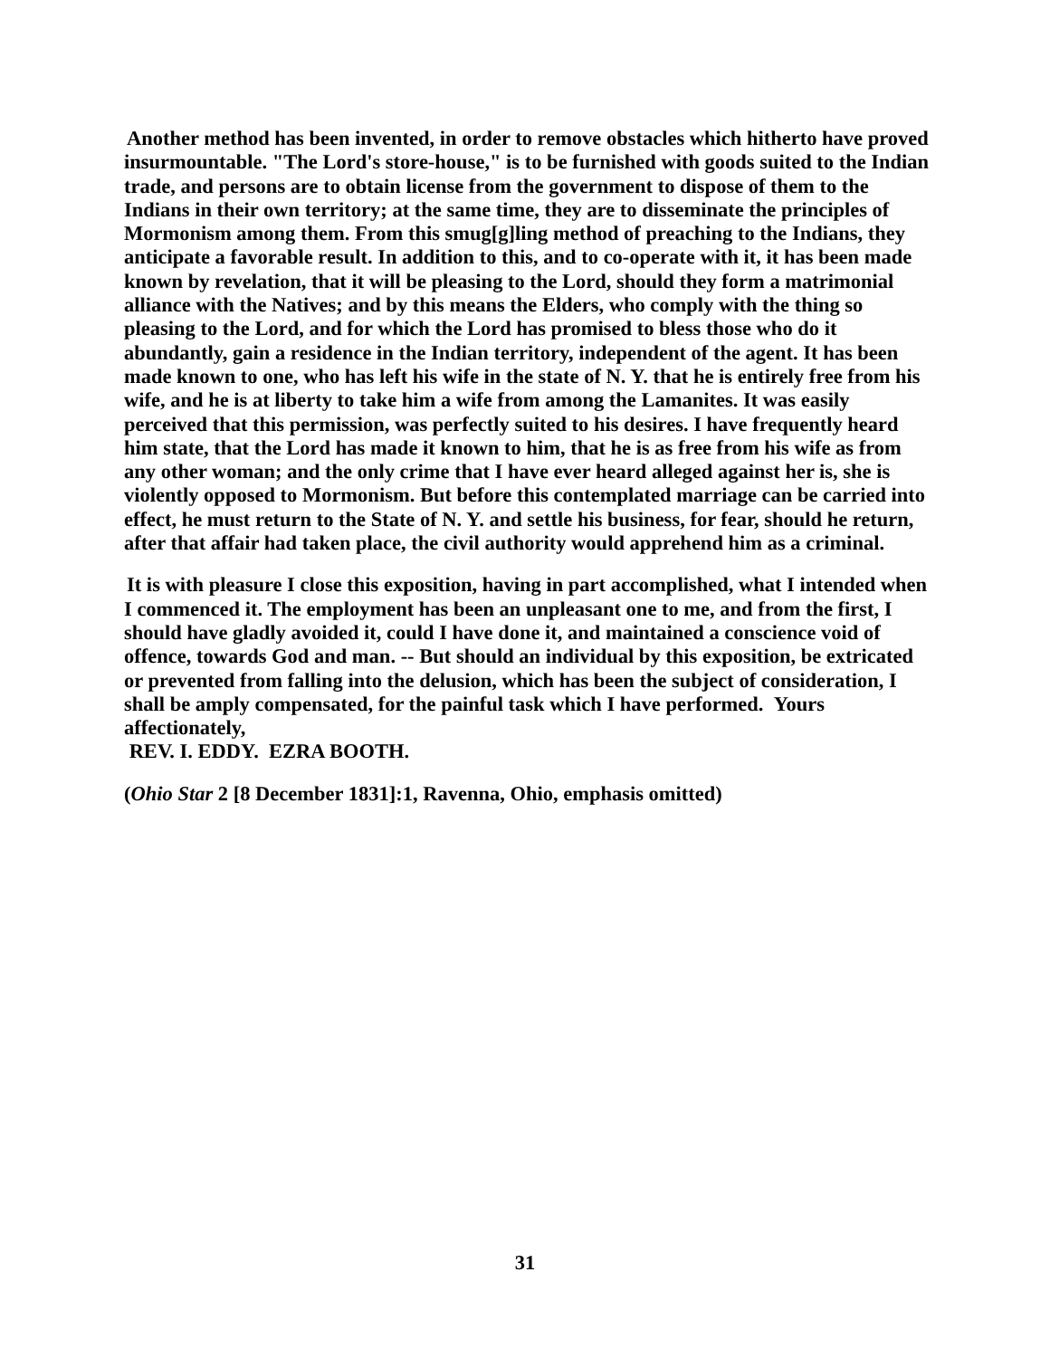Another method has been invented, in order to remove obstacles which hitherto have proved insurmountable. "The Lord's store-house," is to be furnished with goods suited to the Indian trade, and persons are to obtain license from the government to dispose of them to the Indians in their own territory; at the same time, they are to disseminate the principles of Mormonism among them. From this smug[g]ling method of preaching to the Indians, they anticipate a favorable result. In addition to this, and to co-operate with it, it has been made known by revelation, that it will be pleasing to the Lord, should they form a matrimonial alliance with the Natives; and by this means the Elders, who comply with the thing so pleasing to the Lord, and for which the Lord has promised to bless those who do it abundantly, gain a residence in the Indian territory, independent of the agent. It has been made known to one, who has left his wife in the state of N. Y. that he is entirely free from his wife, and he is at liberty to take him a wife from among the Lamanites. It was easily perceived that this permission, was perfectly suited to his desires. I have frequently heard him state, that the Lord has made it known to him, that he is as free from his wife as from any other woman; and the only crime that I have ever heard alleged against her is, she is violently opposed to Mormonism. But before this contemplated marriage can be carried into effect, he must return to the State of N. Y. and settle his business, for fear, should he return, after that affair had taken place, the civil authority would apprehend him as a criminal.
It is with pleasure I close this exposition, having in part accomplished, what I intended when I commenced it. The employment has been an unpleasant one to me, and from the first, I should have gladly avoided it, could I have done it, and maintained a conscience void of offence, towards God and man. -- But should an individual by this exposition, be extricated or prevented from falling into the delusion, which has been the subject of consideration, I shall be amply compensated, for the painful task which I have performed. Yours affectionately,
REV. I. EDDY. EZRA BOOTH.
(Ohio Star 2 [8 December 1831]:1, Ravenna, Ohio, emphasis omitted)
31